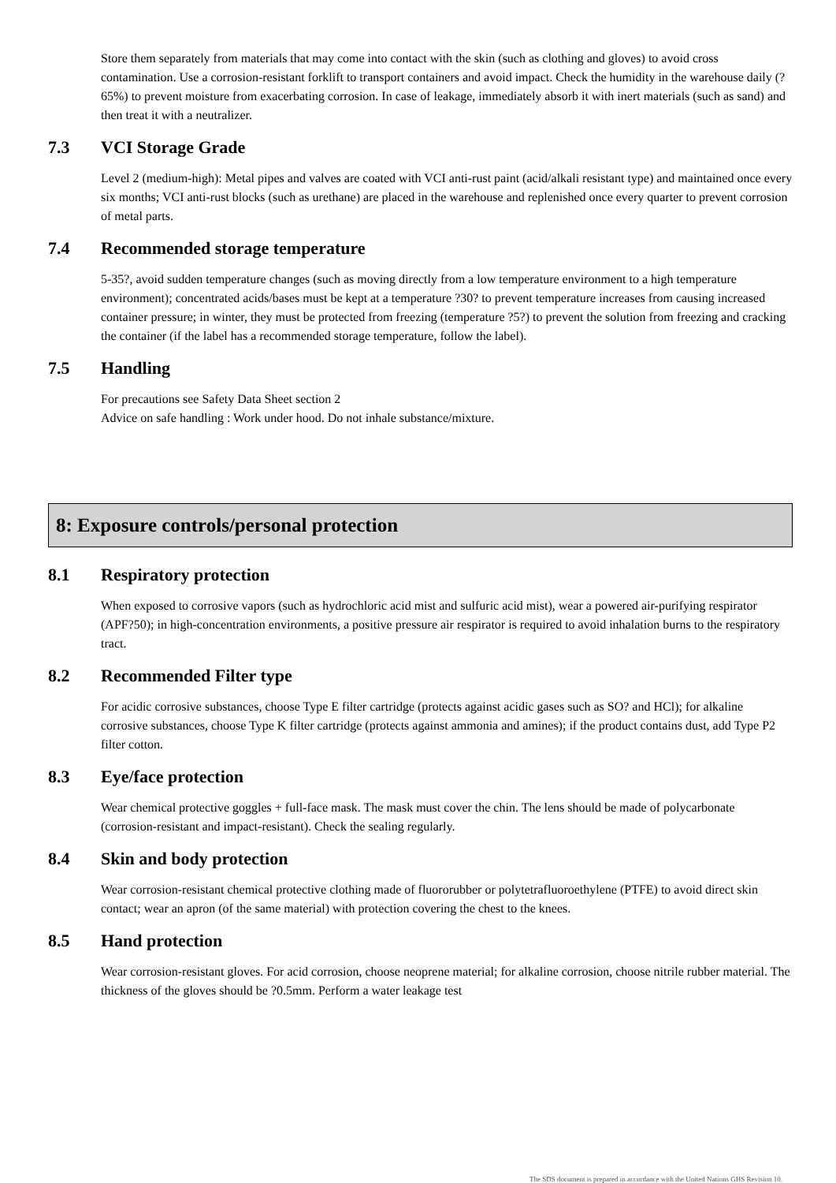Store them separately from materials that may come into contact with the skin (such as clothing and gloves) to avoid cross contamination. Use a corrosion-resistant forklift to transport containers and avoid impact. Check the humidity in the warehouse daily (?65%) to prevent moisture from exacerbating corrosion. In case of leakage, immediately absorb it with inert materials (such as sand) and then treat it with a neutralizer.
7.3 VCI Storage Grade
Level 2 (medium-high): Metal pipes and valves are coated with VCI anti-rust paint (acid/alkali resistant type) and maintained once every six months; VCI anti-rust blocks (such as urethane) are placed in the warehouse and replenished once every quarter to prevent corrosion of metal parts.
7.4 Recommended storage temperature
5-35?, avoid sudden temperature changes (such as moving directly from a low temperature environment to a high temperature environment); concentrated acids/bases must be kept at a temperature ?30? to prevent temperature increases from causing increased container pressure; in winter, they must be protected from freezing (temperature ?5?) to prevent the solution from freezing and cracking the container (if the label has a recommended storage temperature, follow the label).
7.5 Handling
For precautions see Safety Data Sheet section 2
Advice on safe handling : Work under hood. Do not inhale substance/mixture.
8: Exposure controls/personal protection
8.1 Respiratory protection
When exposed to corrosive vapors (such as hydrochloric acid mist and sulfuric acid mist), wear a powered air-purifying respirator (APF?50); in high-concentration environments, a positive pressure air respirator is required to avoid inhalation burns to the respiratory tract.
8.2 Recommended Filter type
For acidic corrosive substances, choose Type E filter cartridge (protects against acidic gases such as SO? and HCl); for alkaline corrosive substances, choose Type K filter cartridge (protects against ammonia and amines); if the product contains dust, add Type P2 filter cotton.
8.3 Eye/face protection
Wear chemical protective goggles + full-face mask. The mask must cover the chin. The lens should be made of polycarbonate (corrosion-resistant and impact-resistant). Check the sealing regularly.
8.4 Skin and body protection
Wear corrosion-resistant chemical protective clothing made of fluororubber or polytetrafluoroethylene (PTFE) to avoid direct skin contact; wear an apron (of the same material) with protection covering the chest to the knees.
8.5 Hand protection
Wear corrosion-resistant gloves. For acid corrosion, choose neoprene material; for alkaline corrosion, choose nitrile rubber material. The thickness of the gloves should be ?0.5mm. Perform a water leakage test
The SDS document is prepared in accordance with the United Nations GHS Revision 10.